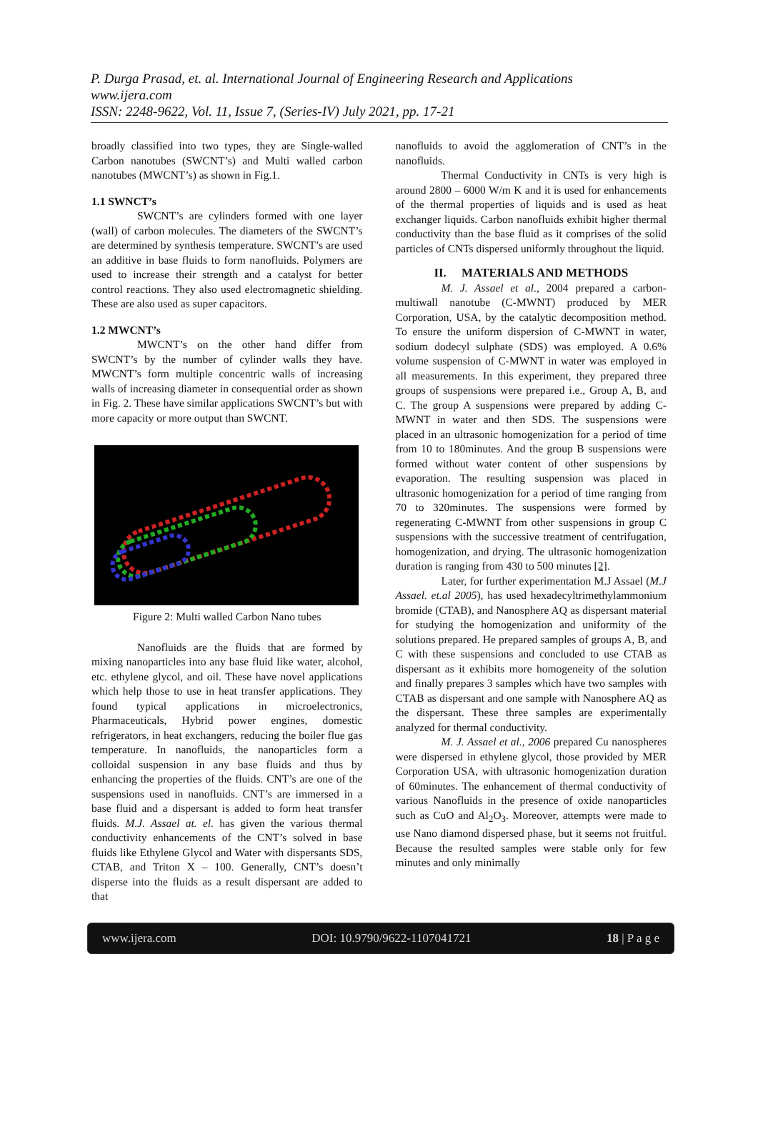P. Durga Prasad, et. al. International Journal of Engineering Research and Applications
www.ijera.com
ISSN: 2248-9622, Vol. 11, Issue 7, (Series-IV) July 2021, pp. 17-21
broadly classified into two types, they are Single-walled Carbon nanotubes (SWCNT’s) and Multi walled carbon nanotubes (MWCNT’s) as shown in Fig.1.
1.1 SWNCT’s
SWCNT’s are cylinders formed with one layer (wall) of carbon molecules. The diameters of the SWCNT’s are determined by synthesis temperature. SWCNT’s are used an additive in base fluids to form nanofluids. Polymers are used to increase their strength and a catalyst for better control reactions. They also used electromagnetic shielding. These are also used as super capacitors.
1.2 MWCNT’s
MWCNT’s on the other hand differ from SWCNT’s by the number of cylinder walls they have. MWCNT’s form multiple concentric walls of increasing walls of increasing diameter in consequential order as shown in Fig. 2. These have similar applications SWCNT’s but with more capacity or more output than SWCNT.
Figure 2: Multi walled Carbon Nano tubes
Nanofluids are the fluids that are formed by mixing nanoparticles into any base fluid like water, alcohol, etc. ethylene glycol, and oil. These have novel applications which help those to use in heat transfer applications. They found typical applications in microelectronics, Pharmaceuticals, Hybrid power engines, domestic refrigerators, in heat exchangers, reducing the boiler flue gas temperature. In nanofluids, the nanoparticles form a colloidal suspension in any base fluids and thus by enhancing the properties of the fluids. CNT’s are one of the suspensions used in nanofluids. CNT’s are immersed in a base fluid and a dispersant is added to form heat transfer fluids. M.J. Assael at. el. has given the various thermal conductivity enhancements of the CNT’s solved in base fluids like Ethylene Glycol and Water with dispersants SDS, CTAB, and Triton X – 100. Generally, CNT’s doesn’t disperse into the fluids as a result dispersant are added to that
nanofluids to avoid the agglomeration of CNT’s in the nanofluids.
Thermal Conductivity in CNTs is very high is around 2800 – 6000 W/m K and it is used for enhancements of the thermal properties of liquids and is used as heat exchanger liquids. Carbon nanofluids exhibit higher thermal conductivity than the base fluid as it comprises of the solid particles of CNTs dispersed uniformly throughout the liquid.
II. MATERIALS AND METHODS
M. J. Assael et al., 2004 prepared a carbon-multiwall nanotube (C-MWNT) produced by MER Corporation, USA, by the catalytic decomposition method. To ensure the uniform dispersion of C-MWNT in water, sodium dodecyl sulphate (SDS) was employed. A 0.6% volume suspension of C-MWNT in water was employed in all measurements. In this experiment, they prepared three groups of suspensions were prepared i.e., Group A, B, and C. The group A suspensions were prepared by adding C-MWNT in water and then SDS. The suspensions were placed in an ultrasonic homogenization for a period of time from 10 to 180minutes. And the group B suspensions were formed without water content of other suspensions by evaporation. The resulting suspension was placed in ultrasonic homogenization for a period of time ranging from 70 to 320minutes. The suspensions were formed by regenerating C-MWNT from other suspensions in group C suspensions with the successive treatment of centrifugation, homogenization, and drying. The ultrasonic homogenization duration is ranging from 430 to 500 minutes [2].
Later, for further experimentation M.J Assael (M.J Assael. et.al 2005), has used hexadecyltrimethylammonium bromide (CTAB), and Nanosphere AQ as dispersant material for studying the homogenization and uniformity of the solutions prepared. He prepared samples of groups A, B, and C with these suspensions and concluded to use CTAB as dispersant as it exhibits more homogeneity of the solution and finally prepares 3 samples which have two samples with CTAB as dispersant and one sample with Nanosphere AQ as the dispersant. These three samples are experimentally analyzed for thermal conductivity.
M. J. Assael et al., 2006 prepared Cu nanospheres were dispersed in ethylene glycol, those provided by MER Corporation USA, with ultrasonic homogenization duration of 60minutes. The enhancement of thermal conductivity of various Nanofluids in the presence of oxide nanoparticles such as CuO and Al<sub>2</sub>O<sub>3</sub>. Moreover, attempts were made to use Nano diamond dispersed phase, but it seems not fruitful. Because the resulted samples were stable only for few minutes and only minimally
www.ijera.com DOI: 10.9790/9622-1107041721 18 | P a g e